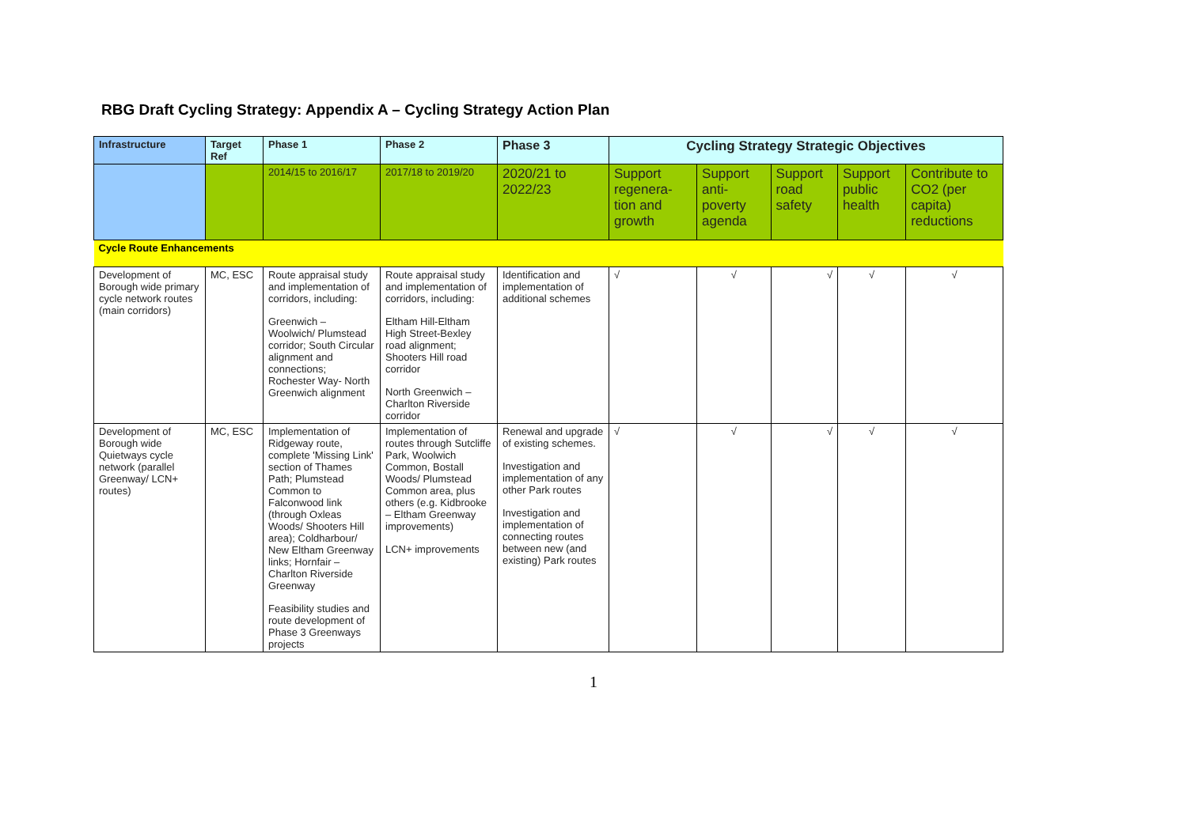RBG Draft Cycling Strategy: Appendix A – Cycling Strategy Action Plan
| Infrastructure | Target Ref | Phase 1 | Phase 2 | Phase 3 | Cycling Strategy Strategic Objectives | | | | |
| --- | --- | --- | --- | --- | --- | --- | --- | --- | --- |
| | | 2014/15 to 2016/17 | 2017/18 to 2019/20 | 2020/21 to 2022/23 | Support regenera-tion and growth | Support anti-poverty agenda | Support road safety | Support public health | Contribute to CO2 (per capita) reductions |
| Cycle Route Enhancements | | | | | | | | | |
| Development of Borough wide primary cycle network routes (main corridors) | MC, ESC | Route appraisal study and implementation of corridors, including: Greenwich – Woolwich/ Plumstead corridor; South Circular alignment and connections; Rochester Way- North Greenwich alignment | Route appraisal study and implementation of corridors, including: Eltham Hill-Eltham High Street-Bexley road alignment; Shooters Hill road corridor North Greenwich – Charlton Riverside corridor | Identification and implementation of additional schemes | √ | √ | √ | √ | √ |
| Development of Borough wide Quietways cycle network (parallel Greenway/ LCN+ routes) | MC, ESC | Implementation of Ridgeway route, complete 'Missing Link' section of Thames Path; Plumstead Common to Falconwood link (through Oxleas Woods/ Shooters Hill area); Coldharbour/ New Eltham Greenway links; Hornfair – Charlton Riverside Greenway Feasibility studies and route development of Phase 3 Greenways projects | Implementation of routes through Sutcliffe Park, Woolwich Common, Bostall Woods/ Plumstead Common area, plus others (e.g. Kidbrooke – Eltham Greenway improvements) LCN+ improvements | Renewal and upgrade of existing schemes. Investigation and implementation of any other Park routes Investigation and implementation of connecting routes between new (and existing) Park routes | √ | √ | √ | √ | √ |
1